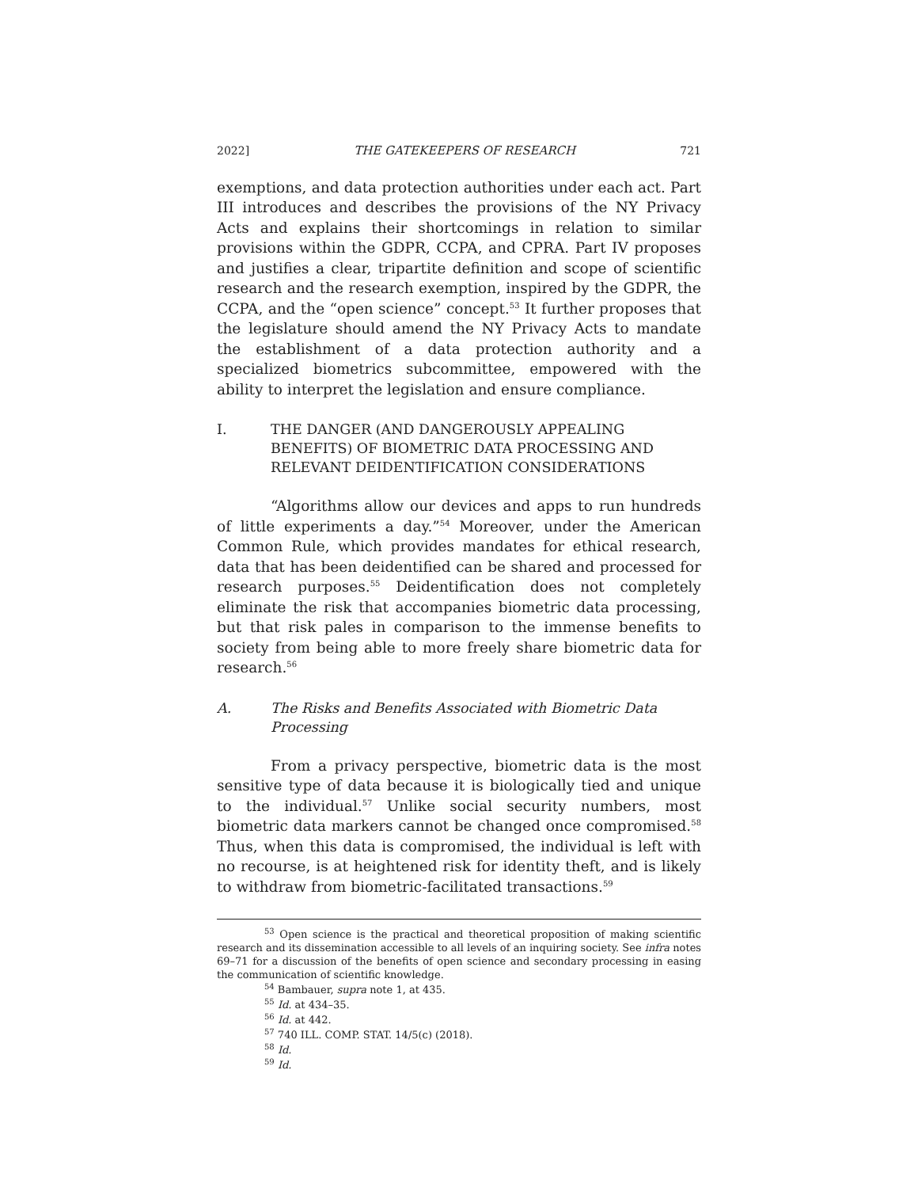2022] THE GATEKEEPERS OF RESEARCH 721
exemptions, and data protection authorities under each act. Part III introduces and describes the provisions of the NY Privacy Acts and explains their shortcomings in relation to similar provisions within the GDPR, CCPA, and CPRA. Part IV proposes and justifies a clear, tripartite definition and scope of scientific research and the research exemption, inspired by the GDPR, the CCPA, and the “open science” concept.<sup>53</sup> It further proposes that the legislature should amend the NY Privacy Acts to mandate the establishment of a data protection authority and a specialized biometrics subcommittee, empowered with the ability to interpret the legislation and ensure compliance.
I. THE DANGER (AND DANGEROUSLY APPEALING BENEFITS) OF BIOMETRIC DATA PROCESSING AND RELEVANT DEIDENTIFICATION CONSIDERATIONS
“Algorithms allow our devices and apps to run hundreds of little experiments a day.”<sup>54</sup> Moreover, under the American Common Rule, which provides mandates for ethical research, data that has been deidentified can be shared and processed for research purposes.<sup>55</sup> Deidentification does not completely eliminate the risk that accompanies biometric data processing, but that risk pales in comparison to the immense benefits to society from being able to more freely share biometric data for research.<sup>56</sup>
A. The Risks and Benefits Associated with Biometric Data Processing
From a privacy perspective, biometric data is the most sensitive type of data because it is biologically tied and unique to the individual.<sup>57</sup> Unlike social security numbers, most biometric data markers cannot be changed once compromised.<sup>58</sup> Thus, when this data is compromised, the individual is left with no recourse, is at heightened risk for identity theft, and is likely to withdraw from biometric-facilitated transactions.<sup>59</sup>
<sup>53</sup> Open science is the practical and theoretical proposition of making scientific research and its dissemination accessible to all levels of an inquiring society. See infra notes 69–71 for a discussion of the benefits of open science and secondary processing in easing the communication of scientific knowledge.
<sup>54</sup> Bambauer, supra note 1, at 435.
<sup>55</sup> Id. at 434–35.
<sup>56</sup> Id. at 442.
<sup>57</sup> 740 ILL. COMP. STAT. 14/5(c) (2018).
<sup>58</sup> Id.
<sup>59</sup> Id.